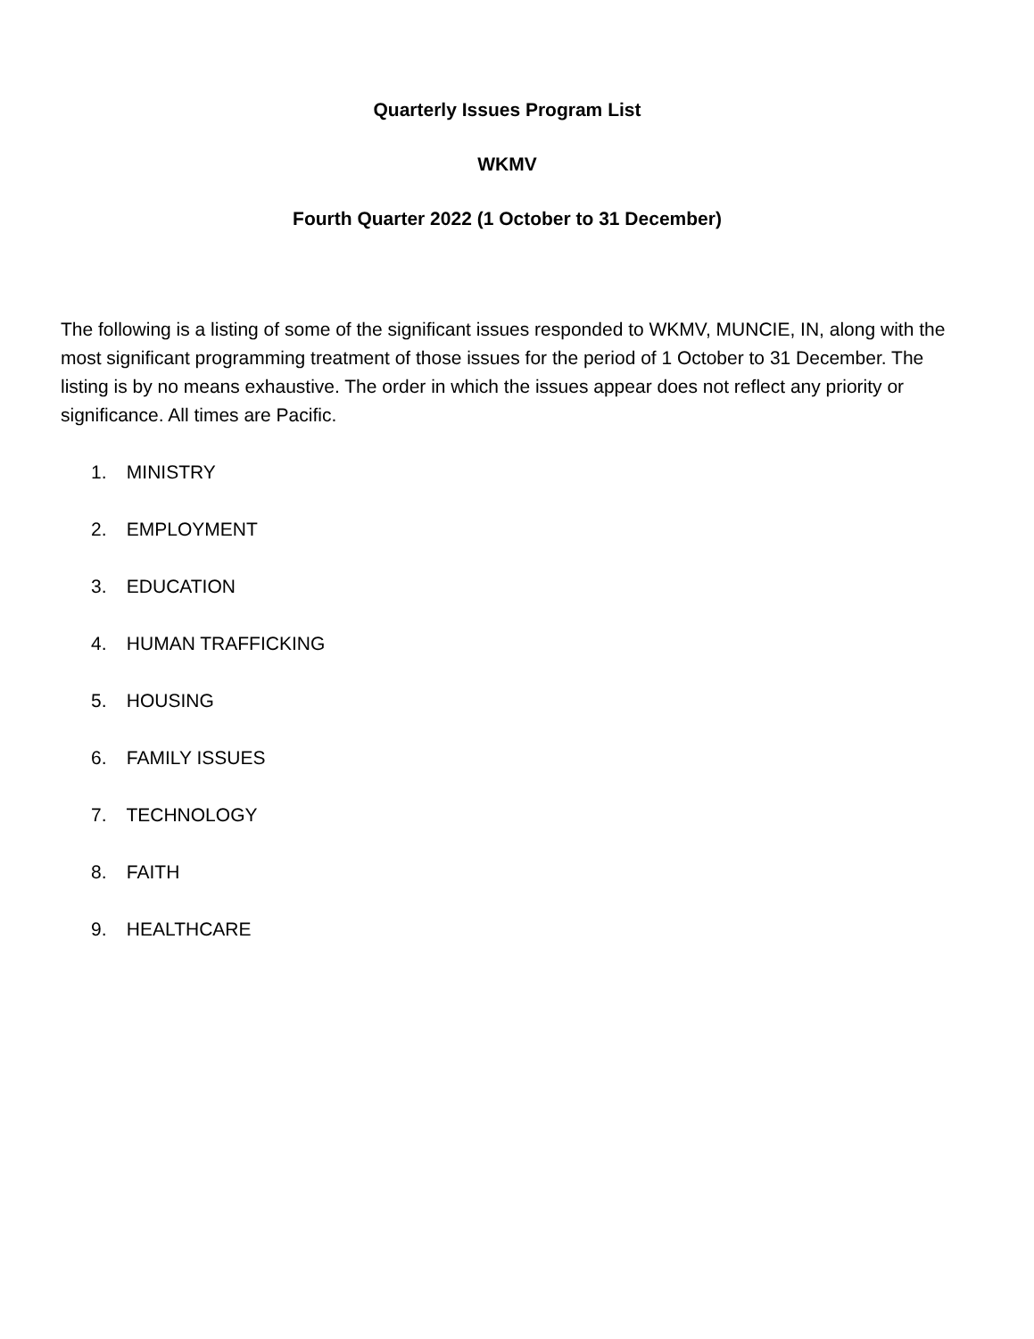Quarterly Issues Program List
WKMV
Fourth Quarter 2022 (1 October to 31 December)
The following is a listing of some of the significant issues responded to WKMV, MUNCIE, IN, along with the most significant programming treatment of those issues for the period of 1 October to 31 December. The listing is by no means exhaustive. The order in which the issues appear does not reflect any priority or significance. All times are Pacific.
1. MINISTRY
2. EMPLOYMENT
3. EDUCATION
4. HUMAN TRAFFICKING
5. HOUSING
6. FAMILY ISSUES
7. TECHNOLOGY
8. FAITH
9. HEALTHCARE